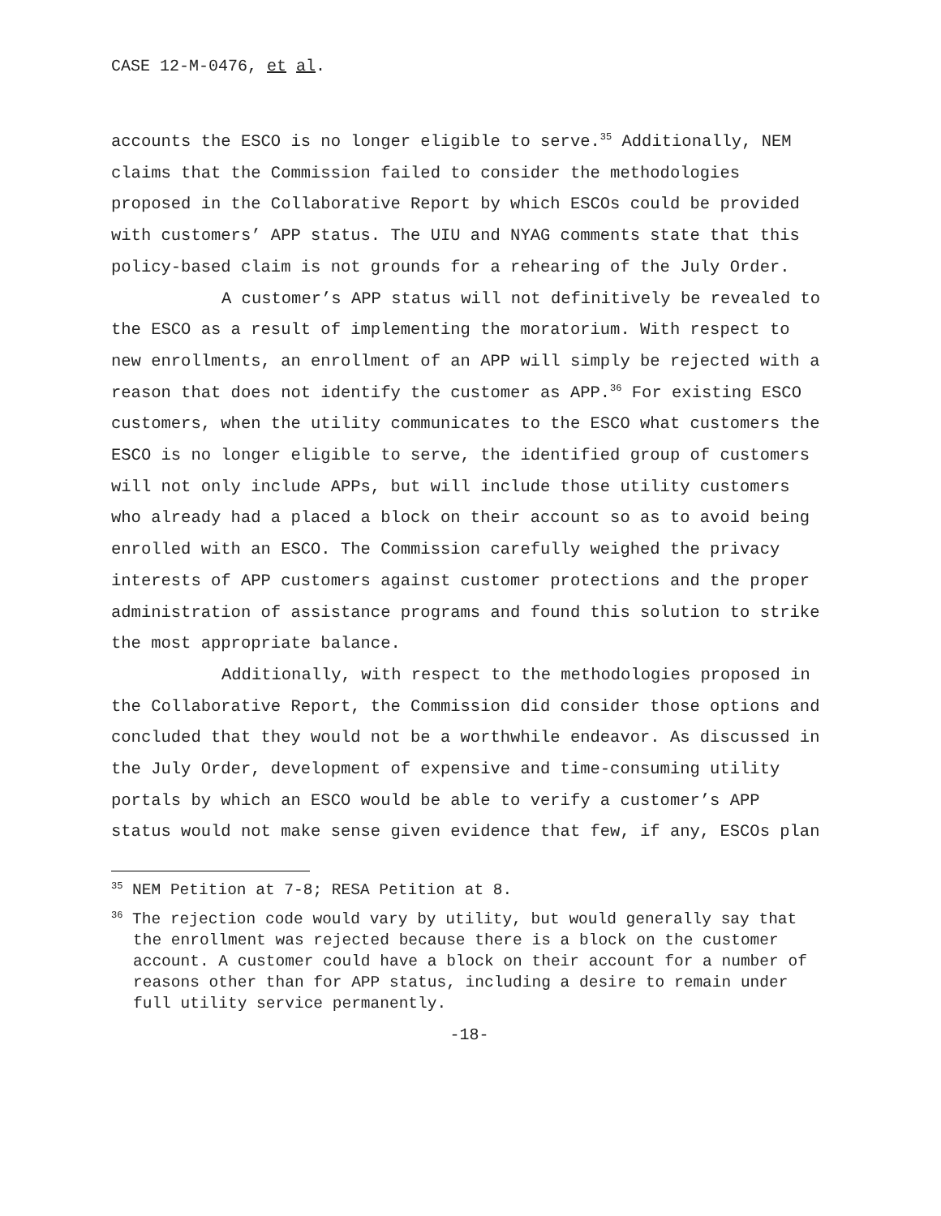CASE 12-M-0476, et al.
accounts the ESCO is no longer eligible to serve.<sup>35</sup> Additionally, NEM claims that the Commission failed to consider the methodologies proposed in the Collaborative Report by which ESCOs could be provided with customers’ APP status. The UIU and NYAG comments state that this policy-based claim is not grounds for a rehearing of the July Order.
A customer’s APP status will not definitively be revealed to the ESCO as a result of implementing the moratorium. With respect to new enrollments, an enrollment of an APP will simply be rejected with a reason that does not identify the customer as APP.<sup>36</sup> For existing ESCO customers, when the utility communicates to the ESCO what customers the ESCO is no longer eligible to serve, the identified group of customers will not only include APPs, but will include those utility customers who already had a placed a block on their account so as to avoid being enrolled with an ESCO. The Commission carefully weighed the privacy interests of APP customers against customer protections and the proper administration of assistance programs and found this solution to strike the most appropriate balance.
Additionally, with respect to the methodologies proposed in the Collaborative Report, the Commission did consider those options and concluded that they would not be a worthwhile endeavor. As discussed in the July Order, development of expensive and time-consuming utility portals by which an ESCO would be able to verify a customer’s APP status would not make sense given evidence that few, if any, ESCOs plan
<sup>35</sup> NEM Petition at 7-8; RESA Petition at 8.
<sup>36</sup> The rejection code would vary by utility, but would generally say that the enrollment was rejected because there is a block on the customer account. A customer could have a block on their account for a number of reasons other than for APP status, including a desire to remain under full utility service permanently.
-18-